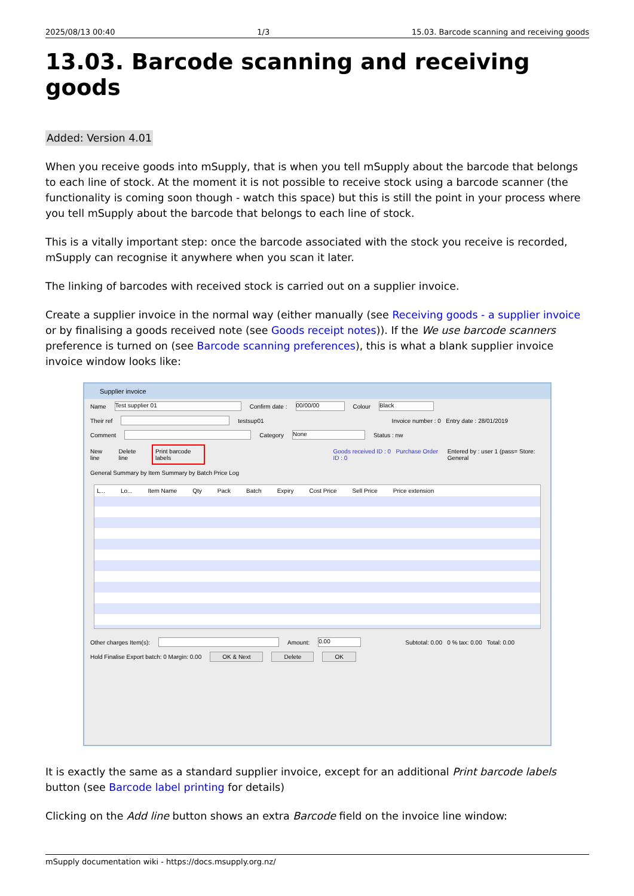2025/08/13 00:40 1/3 15.03. Barcode scanning and receiving goods
13.03. Barcode scanning and receiving goods
Added: Version 4.01
When you receive goods into mSupply, that is when you tell mSupply about the barcode that belongs to each line of stock. At the moment it is not possible to receive stock using a barcode scanner (the functionality is coming soon though - watch this space) but this is still the point in your process where you tell mSupply about the barcode that belongs to each line of stock.
This is a vitally important step: once the barcode associated with the stock you receive is recorded, mSupply can recognise it anywhere when you scan it later.
The linking of barcodes with received stock is carried out on a supplier invoice.
Create a supplier invoice in the normal way (either manually (see Receiving goods - a supplier invoice or by finalising a goods received note (see Goods receipt notes)). If the We use barcode scanners preference is turned on (see Barcode scanning preferences), this is what a blank supplier invoice invoice window looks like:
Supplier invoice
Name Test supplier 01 Confirm date : 00/00/00 Colour Black
Their ref testsup01 Invoice number : 0 Entry date : 28/01/2019
Comment Category None Status : nw
New line Delete line Print barcode labels Goods received ID : 0 Purchase Order ID : 0 Entered by : user 1 (pass= Store: General
General Summary by Item Summary by Batch Price Log
L... Lo... Item Name Qty Pack Batch Expiry Cost Price Sell Price Price extension
Other charges Item(s): Amount: 0.00 Subtotal: 0.00 0 % tax: 0.00 Total: 0.00
Hold Finalise Export batch: 0 Margin: 0.00 OK & Next Delete OK
It is exactly the same as a standard supplier invoice, except for an additional Print barcode labels button (see Barcode label printing for details)
Clicking on the Add line button shows an extra Barcode field on the invoice line window:
mSupply documentation wiki - https://docs.msupply.org.nz/